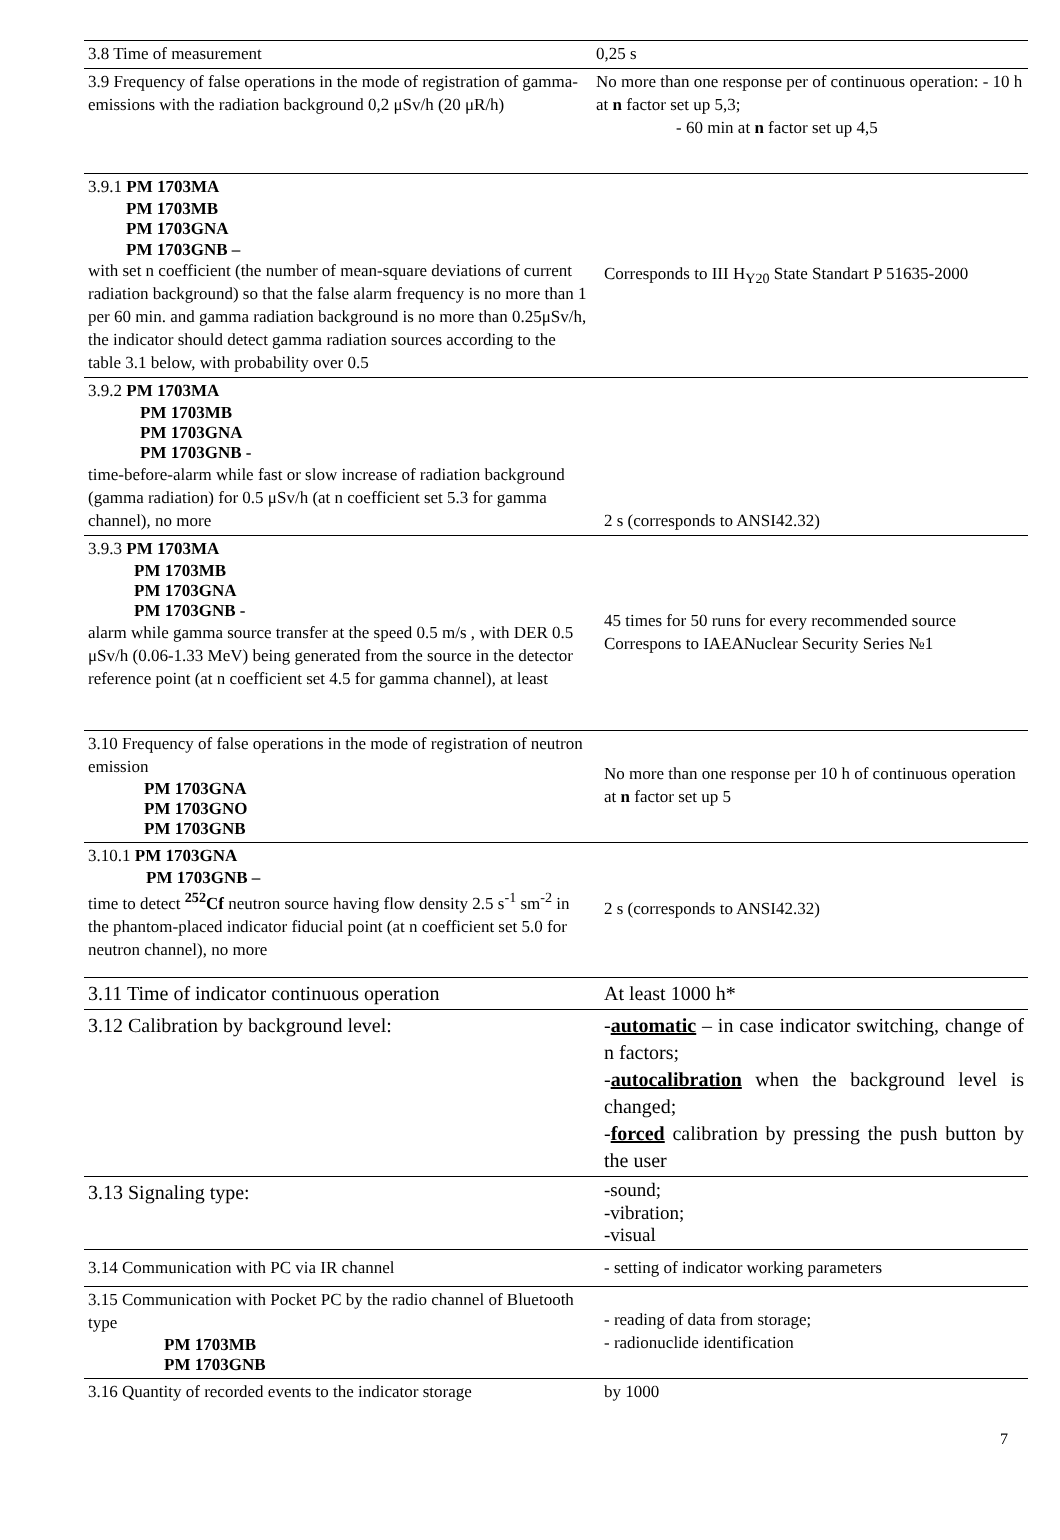| 3.8 Time of measurement | 0,25 s |
| 3.9 Frequency of false operations in the mode of registration of gamma-emissions with the radiation background 0,2 μSv/h (20 μR/h) | No more than one response per of continuous operation: - 10 h at n factor set up 5,3; - 60 min at n factor set up 4,5 |
| 3.9.1 PM 1703MA PM 1703MB PM 1703GNA PM 1703GNB – with set n coefficient (the number of mean-square deviations of current radiation background) so that the false alarm frequency is no more than 1 per 60 min. and gamma radiation background is no more than 0.25μSv/h, the indicator should detect gamma radiation sources according to the table 3.1 below, with probability over 0.5 | Corresponds to III H<sub>Y20</sub> State Standart P 51635-2000 |
| 3.9.2 PM 1703MA PM 1703MB PM 1703GNA PM 1703GNB - time-before-alarm while fast or slow increase of radiation background (gamma radiation) for 0.5 μSv/h (at n coefficient set 5.3 for gamma channel), no more | 2 s (corresponds to ANSI42.32) |
| 3.9.3 PM 1703MA PM 1703MB PM 1703GNA PM 1703GNB - alarm while gamma source transfer at the speed 0.5 m/s , with DER 0.5 μSv/h (0.06-1.33 MeV) being generated from the source in the detector reference point (at n coefficient set 4.5 for gamma channel), at least | 45 times for 50 runs for every recommended source Correspons to IAEANuclear Security Series №1 |
| 3.10 Frequency of false operations in the mode of registration of neutron emission PM 1703GNA PM 1703GNO PM 1703GNB | No more than one response per 10 h of continuous operation at n factor set up 5 |
| 3.10.1 PM 1703GNA PM 1703GNB – time to detect <sup>252</sup> Cf neutron source having flow density 2.5 s<sup>-1</sup> sm<sup>-2</sup> in the phantom-placed indicator fiducial point (at n coefficient set 5.0 for neutron channel), no more | 2 s (corresponds to ANSI42.32) |
| 3.11 Time of indicator continuous operation | At least 1000 h* |
| 3.12 Calibration by background level: | - automatic – in case indicator switching, change of n factors; - autocalibration when the background level is changed; - forced calibration by pressing the push button by the user |
| 3.13 Signaling type: | -sound; -vibration; -visual |
| 3.14 Communication with PC via IR channel | - setting of indicator working parameters |
| 3.15 Communication with Pocket PC by the radio channel of Bluetooth type PM 1703MB PM 1703GNB | - reading of data from storage; - radionuclide identification |
| 3.16 Quantity of recorded events to the indicator storage | by 1000 |
7